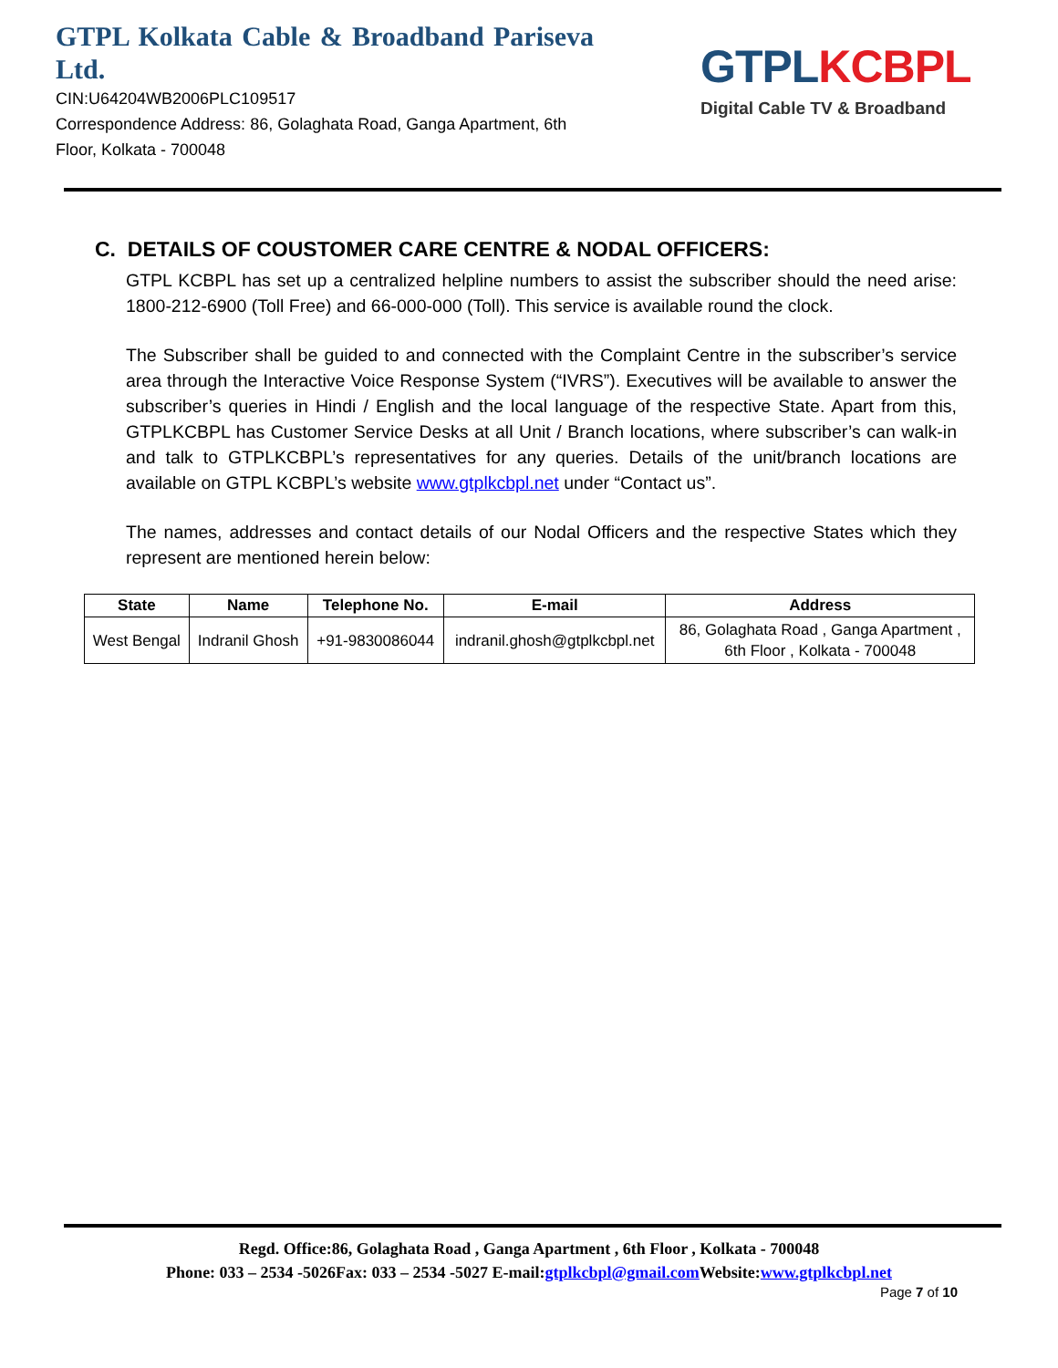GTPL Kolkata Cable & Broadband Pariseva Ltd.
CIN:U64204WB2006PLC109517
Correspondence Address: 86, Golaghata Road, Ganga Apartment, 6th Floor, Kolkata - 700048
GTPL KCBPL
Digital Cable TV & Broadband
C. DETAILS OF COUSTOMER CARE CENTRE & NODAL OFFICERS:
GTPL KCBPL has set up a centralized helpline numbers to assist the subscriber should the need arise: 1800-212-6900 (Toll Free) and 66-000-000 (Toll). This service is available round the clock.
The Subscriber shall be guided to and connected with the Complaint Centre in the subscriber’s service area through the Interactive Voice Response System (“IVRS”). Executives will be available to answer the subscriber’s queries in Hindi / English and the local language of the respective State. Apart from this, GTPLKCBPL has Customer Service Desks at all Unit / Branch locations, where subscriber’s can walk-in and talk to GTPLKCBPL’s representatives for any queries. Details of the unit/branch locations are available on GTPL KCBPL’s website www.gtplkcbpl.net under “Contact us”.
The names, addresses and contact details of our Nodal Officers and the respective States which they represent are mentioned herein below:
| State | Name | Telephone No. | E-mail | Address |
| --- | --- | --- | --- | --- |
| West Bengal | Indranil Ghosh | +91-9830086044 | indranil.ghosh@gtplkcbpl.net | 86, Golaghata Road , Ganga Apartment , 6th Floor , Kolkata - 700048 |
Regd. Office:86, Golaghata Road , Ganga Apartment , 6th Floor , Kolkata - 700048
Phone: 033 – 2534 -5026Fax: 033 – 2534 -5027 E-mail:gtplkcbpl@gmail.com Website:www.gtplkcbpl.net
Page 7 of 10